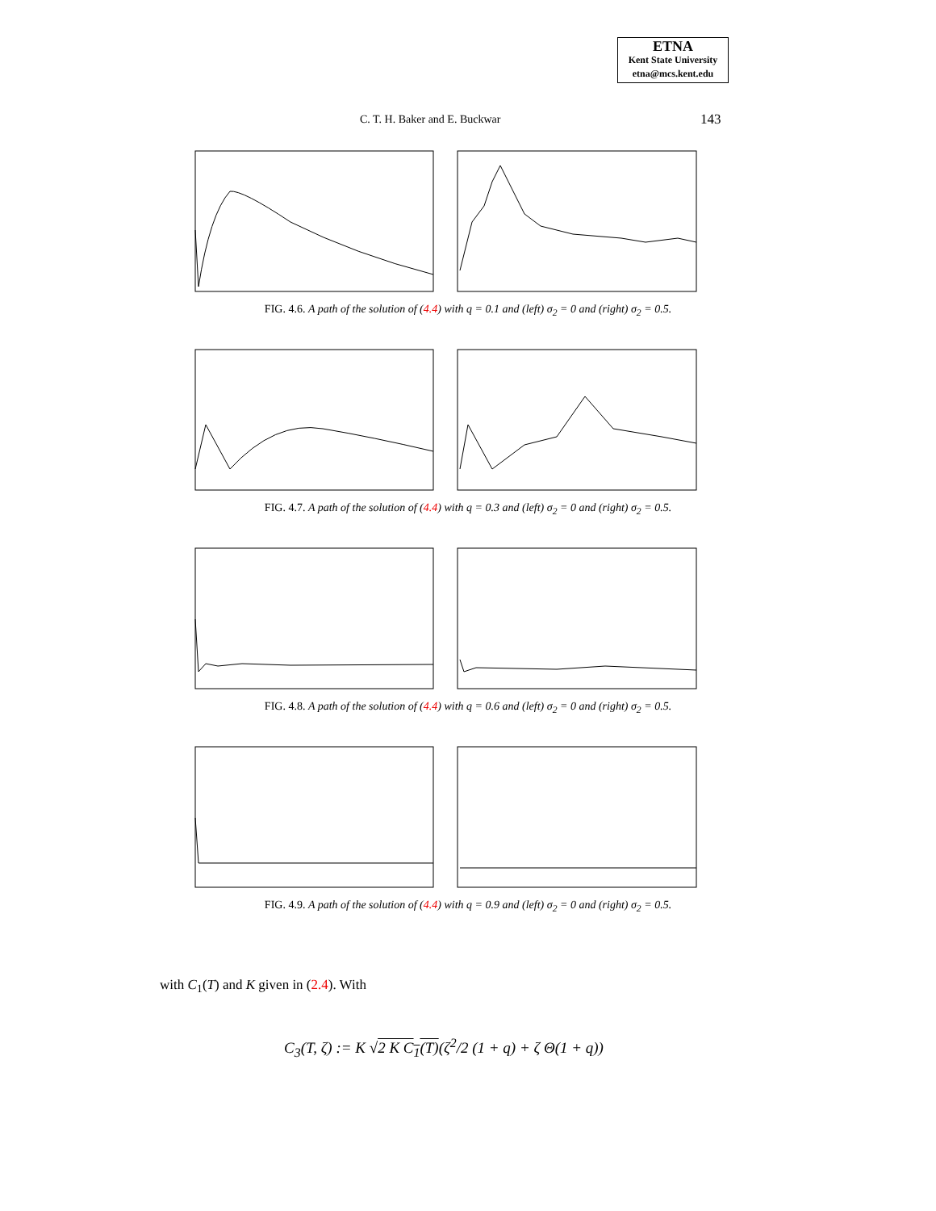ETNA
Kent State University
etna@mcs.kent.edu
C. T. H. Baker and E. Buckwar 143
FIG. 4.6. A path of the solution of (4.4) with q = 0.1 and (left) σ<sub>2</sub> = 0 and (right) σ<sub>2</sub> = 0.5.
FIG. 4.7. A path of the solution of (4.4) with q = 0.3 and (left) σ<sub>2</sub> = 0 and (right) σ<sub>2</sub> = 0.5.
FIG. 4.8. A path of the solution of (4.4) with q = 0.6 and (left) σ<sub>2</sub> = 0 and (right) σ<sub>2</sub> = 0.5.
FIG. 4.9. A path of the solution of (4.4) with q = 0.9 and (left) σ<sub>2</sub> = 0 and (right) σ<sub>2</sub> = 0.5.
with C<sub>1</sub>(T) and K given in (2.4). With
C<sub>3</sub>(T, ζ) := K √2 K C<sub>1</sub>(T)(ζ<sup>2</sup>/2 (1 + q) + ζ Θ(1 + q))